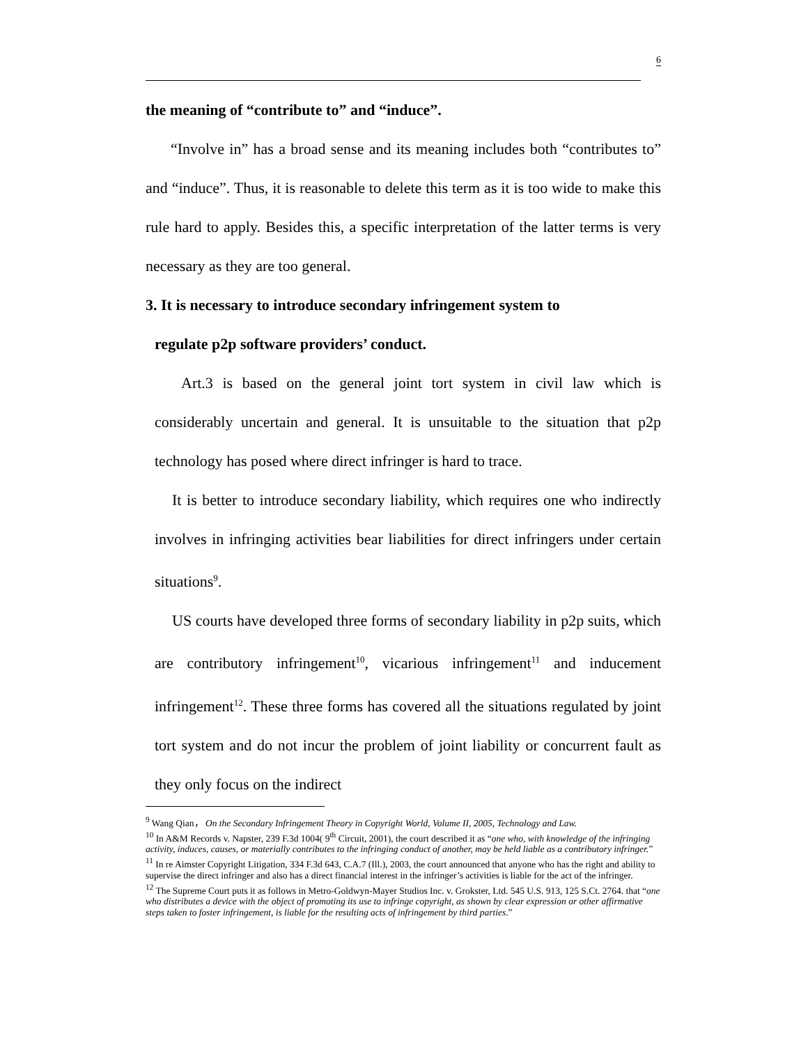6
the meaning of “contribute to” and “induce”.
“Involve in” has a broad sense and its meaning includes both “contributes to” and “induce”. Thus, it is reasonable to delete this term as it is too wide to make this rule hard to apply. Besides this, a specific interpretation of the latter terms is very necessary as they are too general.
3. It is necessary to introduce secondary infringement system to
regulate p2p software providers’ conduct.
Art.3 is based on the general joint tort system in civil law which is considerably uncertain and general. It is unsuitable to the situation that p2p technology has posed where direct infringer is hard to trace.
It is better to introduce secondary liability, which requires one who indirectly involves in infringing activities bear liabilities for direct infringers under certain situations<sup>9</sup>.
US courts have developed three forms of secondary liability in p2p suits, which are contributory infringement<sup>10</sup>, vicarious infringement<sup>11</sup> and inducement infringement<sup>12</sup>. These three forms has covered all the situations regulated by joint tort system and do not incur the problem of joint liability or concurrent fault as they only focus on the indirect
<sup>9</sup> Wang Qian， On the Secondary Infringement Theory in Copyright World, Volume II, 2005, Technology and Law.
<sup>10</sup> In A&M Records v. Napster, 239 F.3d 1004( 9<sup>th</sup> Circuit, 2001), the court described it as “one who, with knowledge of the infringing activity, induces, causes, or materially contributes to the infringing conduct of another, may be held liable as a contributory infringer.”
<sup>11</sup> In re Aimster Copyright Litigation, 334 F.3d 643, C.A.7 (Ill.), 2003, the court announced that anyone who has the right and ability to supervise the direct infringer and also has a direct financial interest in the infringer’s activities is liable for the act of the infringer.
<sup>12</sup> The Supreme Court puts it as follows in Metro-Goldwyn-Mayer Studios Inc. v. Grokster, Ltd. 545 U.S. 913, 125 S.Ct. 2764. that “one who distributes a device with the object of promoting its use to infringe copyright, as shown by clear expression or other affirmative steps taken to foster infringement, is liable for the resulting acts of infringement by third parties.”